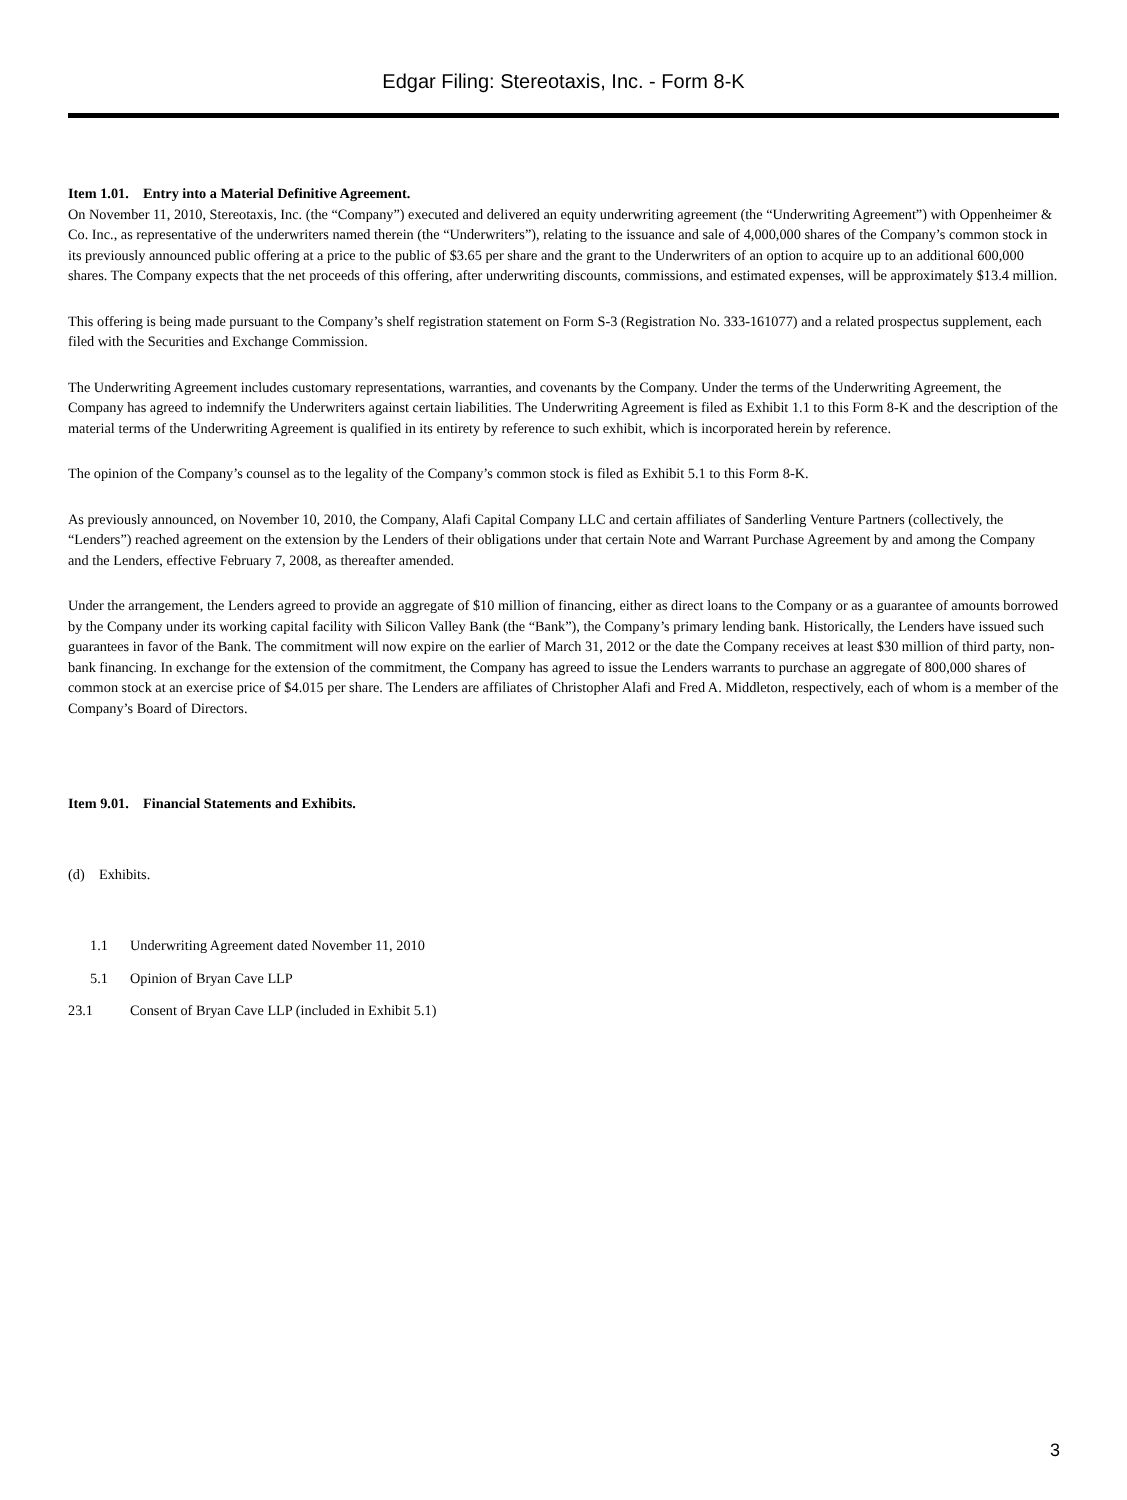Edgar Filing: Stereotaxis, Inc. - Form 8-K
Item 1.01. Entry into a Material Definitive Agreement.
On November 11, 2010, Stereotaxis, Inc. (the “Company”) executed and delivered an equity underwriting agreement (the “Underwriting Agreement”) with Oppenheimer & Co. Inc., as representative of the underwriters named therein (the “Underwriters”), relating to the issuance and sale of 4,000,000 shares of the Company’s common stock in its previously announced public offering at a price to the public of $3.65 per share and the grant to the Underwriters of an option to acquire up to an additional 600,000 shares. The Company expects that the net proceeds of this offering, after underwriting discounts, commissions, and estimated expenses, will be approximately $13.4 million.
This offering is being made pursuant to the Company’s shelf registration statement on Form S-3 (Registration No. 333-161077) and a related prospectus supplement, each filed with the Securities and Exchange Commission.
The Underwriting Agreement includes customary representations, warranties, and covenants by the Company. Under the terms of the Underwriting Agreement, the Company has agreed to indemnify the Underwriters against certain liabilities. The Underwriting Agreement is filed as Exhibit 1.1 to this Form 8-K and the description of the material terms of the Underwriting Agreement is qualified in its entirety by reference to such exhibit, which is incorporated herein by reference.
The opinion of the Company’s counsel as to the legality of the Company’s common stock is filed as Exhibit 5.1 to this Form 8-K.
As previously announced, on November 10, 2010, the Company, Alafi Capital Company LLC and certain affiliates of Sanderling Venture Partners (collectively, the “Lenders”) reached agreement on the extension by the Lenders of their obligations under that certain Note and Warrant Purchase Agreement by and among the Company and the Lenders, effective February 7, 2008, as thereafter amended.
Under the arrangement, the Lenders agreed to provide an aggregate of $10 million of financing, either as direct loans to the Company or as a guarantee of amounts borrowed by the Company under its working capital facility with Silicon Valley Bank (the “Bank”), the Company’s primary lending bank. Historically, the Lenders have issued such guarantees in favor of the Bank. The commitment will now expire on the earlier of March 31, 2012 or the date the Company receives at least $30 million of third party, non-bank financing. In exchange for the extension of the commitment, the Company has agreed to issue the Lenders warrants to purchase an aggregate of 800,000 shares of common stock at an exercise price of $4.015 per share. The Lenders are affiliates of Christopher Alafi and Fred A. Middleton, respectively, each of whom is a member of the Company’s Board of Directors.
Item 9.01. Financial Statements and Exhibits.
(d) Exhibits.
| 1.1 | Underwriting Agreement dated November 11, 2010 |
| 5.1 | Opinion of Bryan Cave LLP |
| 23.1 | Consent of Bryan Cave LLP (included in Exhibit 5.1) |
3